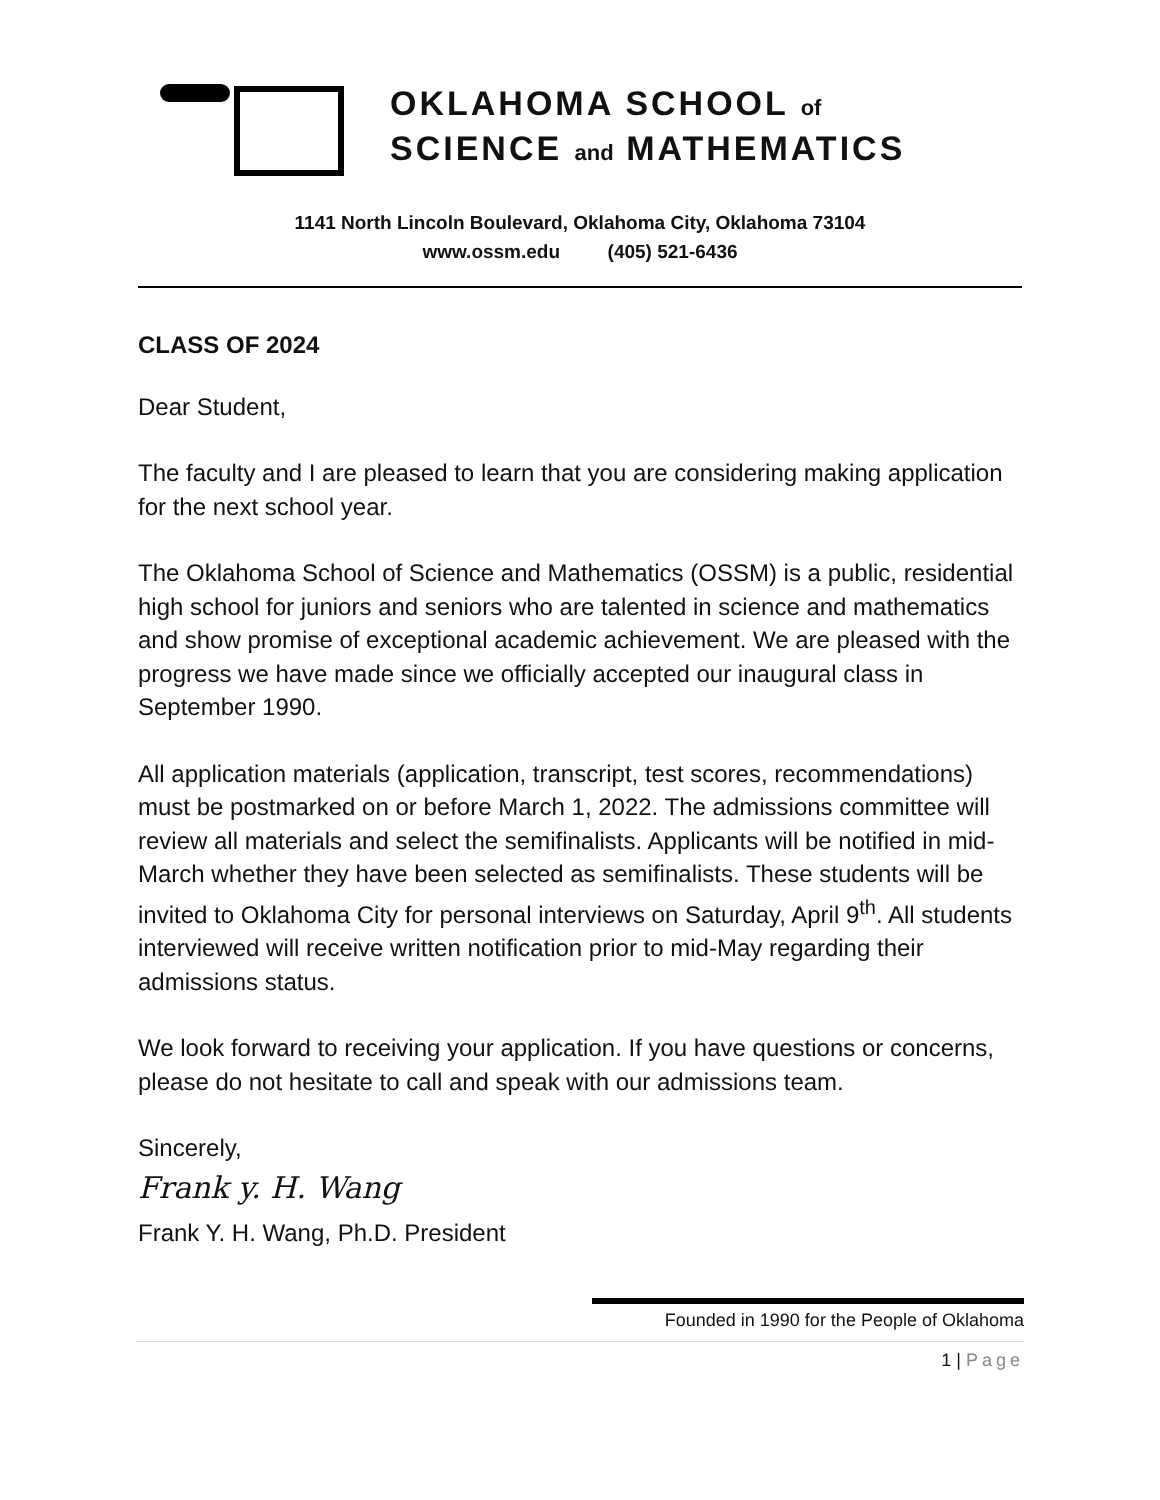OKLAHOMA SCHOOL of
SCIENCE and MATHEMATICS
1141 North Lincoln Boulevard, Oklahoma City, Oklahoma 73104
www.ossm.edu (405) 521-6436
CLASS OF 2024
Dear Student,
The faculty and I are pleased to learn that you are considering making application for the next school year.
The Oklahoma School of Science and Mathematics (OSSM) is a public, residential high school for juniors and seniors who are talented in science and mathematics and show promise of exceptional academic achievement. We are pleased with the progress we have made since we officially accepted our inaugural class in September 1990.
All application materials (application, transcript, test scores, recommendations) must be postmarked on or before March 1, 2022. The admissions committee will review all materials and select the semifinalists. Applicants will be notified in mid-March whether they have been selected as semifinalists. These students will be invited to Oklahoma City for personal interviews on Saturday, April 9<sup>th</sup>. All students interviewed will receive written notification prior to mid-May regarding their admissions status.
We look forward to receiving your application. If you have questions or concerns, please do not hesitate to call and speak with our admissions team.
Sincerely,
Frank y. H. Wang
Frank Y. H. Wang, Ph.D. President
Founded in 1990 for the People of Oklahoma
1 | Page